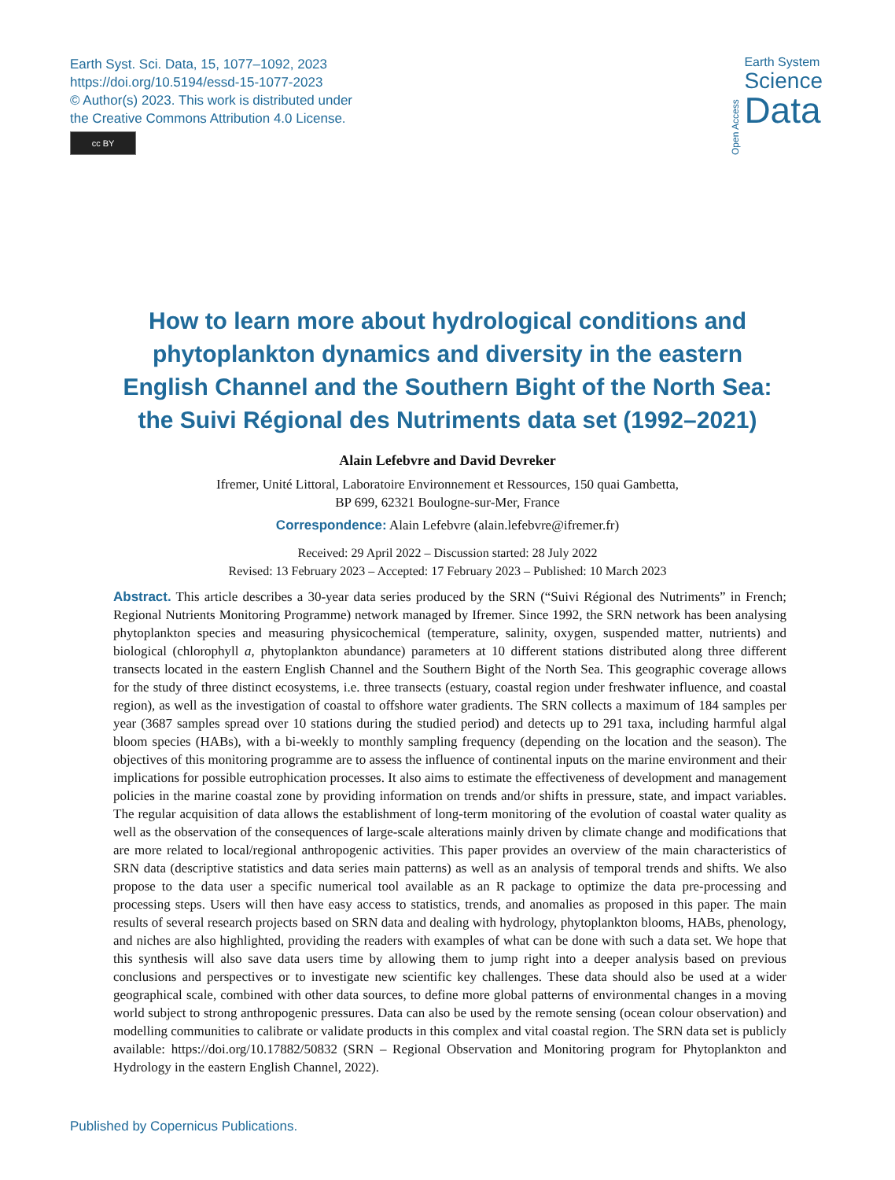Earth Syst. Sci. Data, 15, 1077–1092, 2023
https://doi.org/10.5194/essd-15-1077-2023
© Author(s) 2023. This work is distributed under
the Creative Commons Attribution 4.0 License.
cc BY
Open Access
Earth System
Science
Data
How to learn more about hydrological conditions and phytoplankton dynamics and diversity in the eastern English Channel and the Southern Bight of the North Sea: the Suivi Régional des Nutriments data set (1992–2021)
Alain Lefebvre and David Devreker
Ifremer, Unité Littoral, Laboratoire Environnement et Ressources, 150 quai Gambetta,
BP 699, 62321 Boulogne-sur-Mer, France
Correspondence: Alain Lefebvre (alain.lefebvre@ifremer.fr)
Received: 29 April 2022 – Discussion started: 28 July 2022
Revised: 13 February 2023 – Accepted: 17 February 2023 – Published: 10 March 2023
Abstract. This article describes a 30-year data series produced by the SRN (“Suivi Régional des Nutriments” in French; Regional Nutrients Monitoring Programme) network managed by Ifremer. Since 1992, the SRN network has been analysing phytoplankton species and measuring physicochemical (temperature, salinity, oxygen, suspended matter, nutrients) and biological (chlorophyll a, phytoplankton abundance) parameters at 10 different stations distributed along three different transects located in the eastern English Channel and the Southern Bight of the North Sea. This geographic coverage allows for the study of three distinct ecosystems, i.e. three transects (estuary, coastal region under freshwater influence, and coastal region), as well as the investigation of coastal to offshore water gradients. The SRN collects a maximum of 184 samples per year (3687 samples spread over 10 stations during the studied period) and detects up to 291 taxa, including harmful algal bloom species (HABs), with a bi-weekly to monthly sampling frequency (depending on the location and the season). The objectives of this monitoring programme are to assess the influence of continental inputs on the marine environment and their implications for possible eutrophication processes. It also aims to estimate the effectiveness of development and management policies in the marine coastal zone by providing information on trends and/or shifts in pressure, state, and impact variables. The regular acquisition of data allows the establishment of long-term monitoring of the evolution of coastal water quality as well as the observation of the consequences of large-scale alterations mainly driven by climate change and modifications that are more related to local/regional anthropogenic activities. This paper provides an overview of the main characteristics of SRN data (descriptive statistics and data series main patterns) as well as an analysis of temporal trends and shifts. We also propose to the data user a specific numerical tool available as an R package to optimize the data pre-processing and processing steps. Users will then have easy access to statistics, trends, and anomalies as proposed in this paper. The main results of several research projects based on SRN data and dealing with hydrology, phytoplankton blooms, HABs, phenology, and niches are also highlighted, providing the readers with examples of what can be done with such a data set. We hope that this synthesis will also save data users time by allowing them to jump right into a deeper analysis based on previous conclusions and perspectives or to investigate new scientific key challenges. These data should also be used at a wider geographical scale, combined with other data sources, to define more global patterns of environmental changes in a moving world subject to strong anthropogenic pressures. Data can also be used by the remote sensing (ocean colour observation) and modelling communities to calibrate or validate products in this complex and vital coastal region. The SRN data set is publicly available: https://doi.org/10.17882/50832 (SRN – Regional Observation and Monitoring program for Phytoplankton and Hydrology in the eastern English Channel, 2022).
Published by Copernicus Publications.